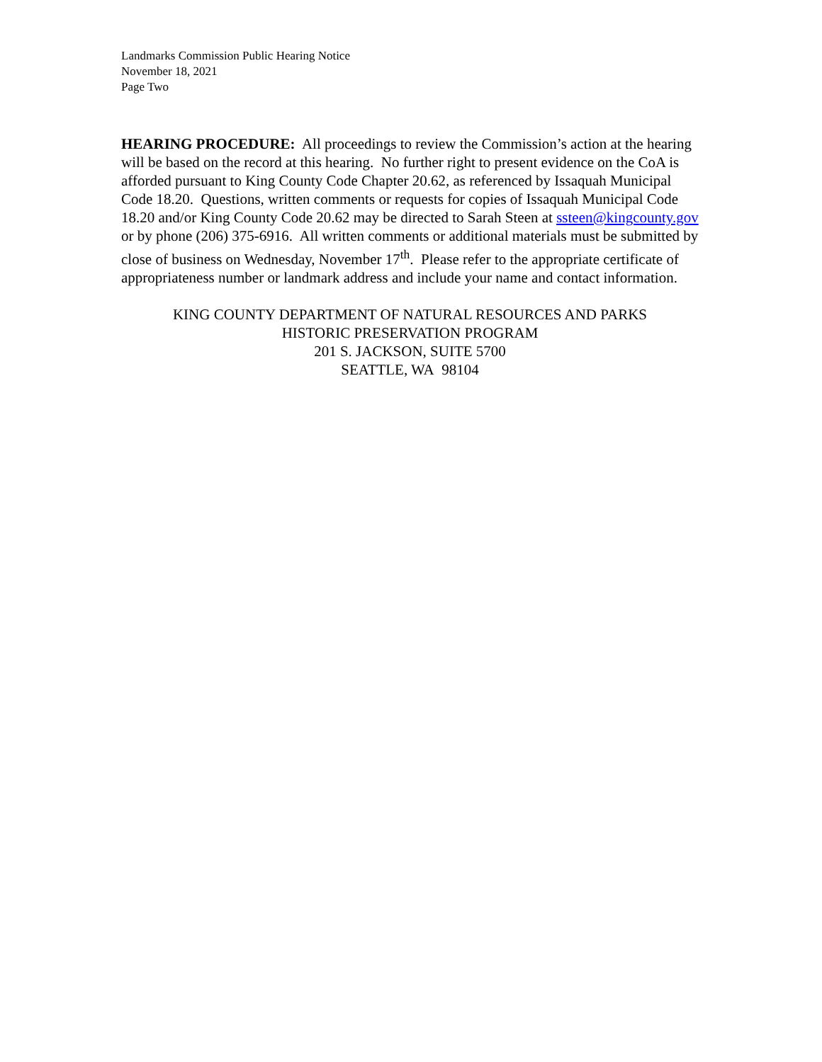Landmarks Commission Public Hearing Notice
November 18, 2021
Page Two
HEARING PROCEDURE: All proceedings to review the Commission’s action at the hearing will be based on the record at this hearing. No further right to present evidence on the CoA is afforded pursuant to King County Code Chapter 20.62, as referenced by Issaquah Municipal Code 18.20. Questions, written comments or requests for copies of Issaquah Municipal Code 18.20 and/or King County Code 20.62 may be directed to Sarah Steen at ssteen@kingcounty.gov or by phone (206) 375-6916. All written comments or additional materials must be submitted by close of business on Wednesday, November 17<sup>th</sup>. Please refer to the appropriate certificate of appropriateness number or landmark address and include your name and contact information.
KING COUNTY DEPARTMENT OF NATURAL RESOURCES AND PARKS
HISTORIC PRESERVATION PROGRAM
201 S. JACKSON, SUITE 5700
SEATTLE, WA 98104